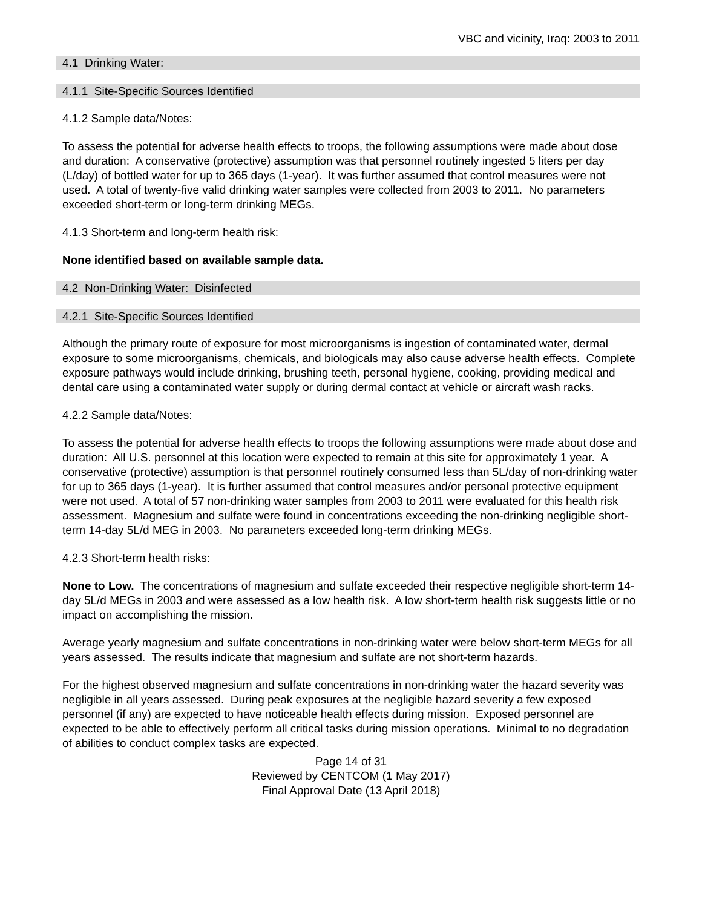VBC and vicinity, Iraq: 2003 to 2011
4.1 Drinking Water:
4.1.1 Site-Specific Sources Identified
4.1.2 Sample data/Notes:
To assess the potential for adverse health effects to troops, the following assumptions were made about dose and duration: A conservative (protective) assumption was that personnel routinely ingested 5 liters per day (L/day) of bottled water for up to 365 days (1-year). It was further assumed that control measures were not used. A total of twenty-five valid drinking water samples were collected from 2003 to 2011. No parameters exceeded short-term or long-term drinking MEGs.
4.1.3 Short-term and long-term health risk:
None identified based on available sample data.
4.2 Non-Drinking Water: Disinfected
4.2.1 Site-Specific Sources Identified
Although the primary route of exposure for most microorganisms is ingestion of contaminated water, dermal exposure to some microorganisms, chemicals, and biologicals may also cause adverse health effects. Complete exposure pathways would include drinking, brushing teeth, personal hygiene, cooking, providing medical and dental care using a contaminated water supply or during dermal contact at vehicle or aircraft wash racks.
4.2.2 Sample data/Notes:
To assess the potential for adverse health effects to troops the following assumptions were made about dose and duration: All U.S. personnel at this location were expected to remain at this site for approximately 1 year. A conservative (protective) assumption is that personnel routinely consumed less than 5L/day of non-drinking water for up to 365 days (1-year). It is further assumed that control measures and/or personal protective equipment were not used. A total of 57 non-drinking water samples from 2003 to 2011 were evaluated for this health risk assessment. Magnesium and sulfate were found in concentrations exceeding the non-drinking negligible short-term 14-day 5L/d MEG in 2003. No parameters exceeded long-term drinking MEGs.
4.2.3 Short-term health risks:
None to Low. The concentrations of magnesium and sulfate exceeded their respective negligible short-term 14-day 5L/d MEGs in 2003 and were assessed as a low health risk. A low short-term health risk suggests little or no impact on accomplishing the mission.
Average yearly magnesium and sulfate concentrations in non-drinking water were below short-term MEGs for all years assessed. The results indicate that magnesium and sulfate are not short-term hazards.
For the highest observed magnesium and sulfate concentrations in non-drinking water the hazard severity was negligible in all years assessed. During peak exposures at the negligible hazard severity a few exposed personnel (if any) are expected to have noticeable health effects during mission. Exposed personnel are expected to be able to effectively perform all critical tasks during mission operations. Minimal to no degradation of abilities to conduct complex tasks are expected.
Page 14 of 31
Reviewed by CENTCOM (1 May 2017)
Final Approval Date (13 April 2018)